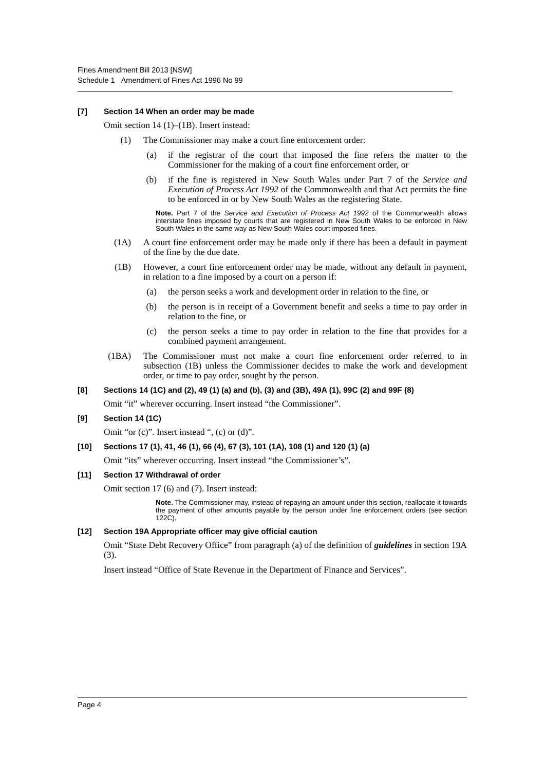Fines Amendment Bill 2013 [NSW]
Schedule 1 Amendment of Fines Act 1996 No 99
[7] Section 14 When an order may be made
Omit section 14 (1)–(1B). Insert instead:
(1) The Commissioner may make a court fine enforcement order:
(a) if the registrar of the court that imposed the fine refers the matter to the Commissioner for the making of a court fine enforcement order, or
(b) if the fine is registered in New South Wales under Part 7 of the Service and Execution of Process Act 1992 of the Commonwealth and that Act permits the fine to be enforced in or by New South Wales as the registering State.
Note. Part 7 of the Service and Execution of Process Act 1992 of the Commonwealth allows interstate fines imposed by courts that are registered in New South Wales to be enforced in New South Wales in the same way as New South Wales court imposed fines.
(1A) A court fine enforcement order may be made only if there has been a default in payment of the fine by the due date.
(1B) However, a court fine enforcement order may be made, without any default in payment, in relation to a fine imposed by a court on a person if:
(a) the person seeks a work and development order in relation to the fine, or
(b) the person is in receipt of a Government benefit and seeks a time to pay order in relation to the fine, or
(c) the person seeks a time to pay order in relation to the fine that provides for a combined payment arrangement.
(1BA) The Commissioner must not make a court fine enforcement order referred to in subsection (1B) unless the Commissioner decides to make the work and development order, or time to pay order, sought by the person.
[8] Sections 14 (1C) and (2), 49 (1) (a) and (b), (3) and (3B), 49A (1), 99C (2) and 99F (8)
Omit “it” wherever occurring. Insert instead “the Commissioner”.
[9] Section 14 (1C)
Omit “or (c)”. Insert instead “, (c) or (d)”.
[10] Sections 17 (1), 41, 46 (1), 66 (4), 67 (3), 101 (1A), 108 (1) and 120 (1) (a)
Omit “its” wherever occurring. Insert instead “the Commissioner’s”.
[11] Section 17 Withdrawal of order
Omit section 17 (6) and (7). Insert instead:
Note. The Commissioner may, instead of repaying an amount under this section, reallocate it towards the payment of other amounts payable by the person under fine enforcement orders (see section 122C).
[12] Section 19A Appropriate officer may give official caution
Omit “State Debt Recovery Office” from paragraph (a) of the definition of guidelines in section 19A (3).
Insert instead “Office of State Revenue in the Department of Finance and Services”.
Page 4